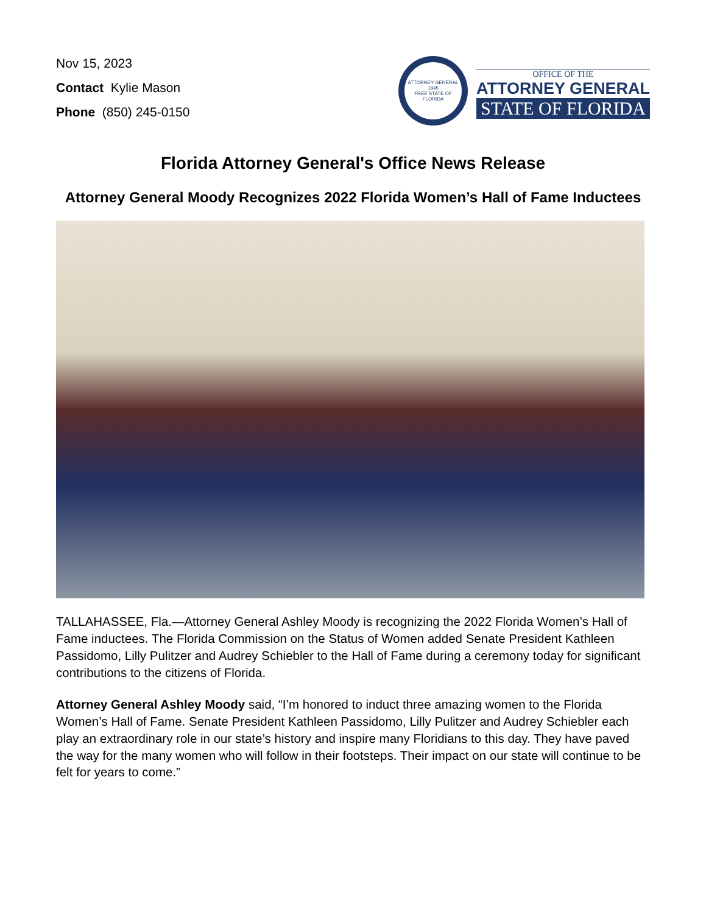Nov 15, 2023
Contact Kylie Mason
Phone (850) 245-0150
ATTORNEY GENERAL
1845
FREE STATE OF FLORIDA
OFFICE OF THE
ATTORNEY GENERAL
STATE OF FLORIDA
Florida Attorney General's Office News Release
Attorney General Moody Recognizes 2022 Florida Women’s Hall of Fame Inductees
TALLAHASSEE, Fla.—Attorney General Ashley Moody is recognizing the 2022 Florida Women’s Hall of Fame inductees. The Florida Commission on the Status of Women added Senate President Kathleen Passidomo, Lilly Pulitzer and Audrey Schiebler to the Hall of Fame during a ceremony today for significant contributions to the citizens of Florida.
Attorney General Ashley Moody said, “I’m honored to induct three amazing women to the Florida Women’s Hall of Fame. Senate President Kathleen Passidomo, Lilly Pulitzer and Audrey Schiebler each play an extraordinary role in our state’s history and inspire many Floridians to this day. They have paved the way for the many women who will follow in their footsteps. Their impact on our state will continue to be felt for years to come.”